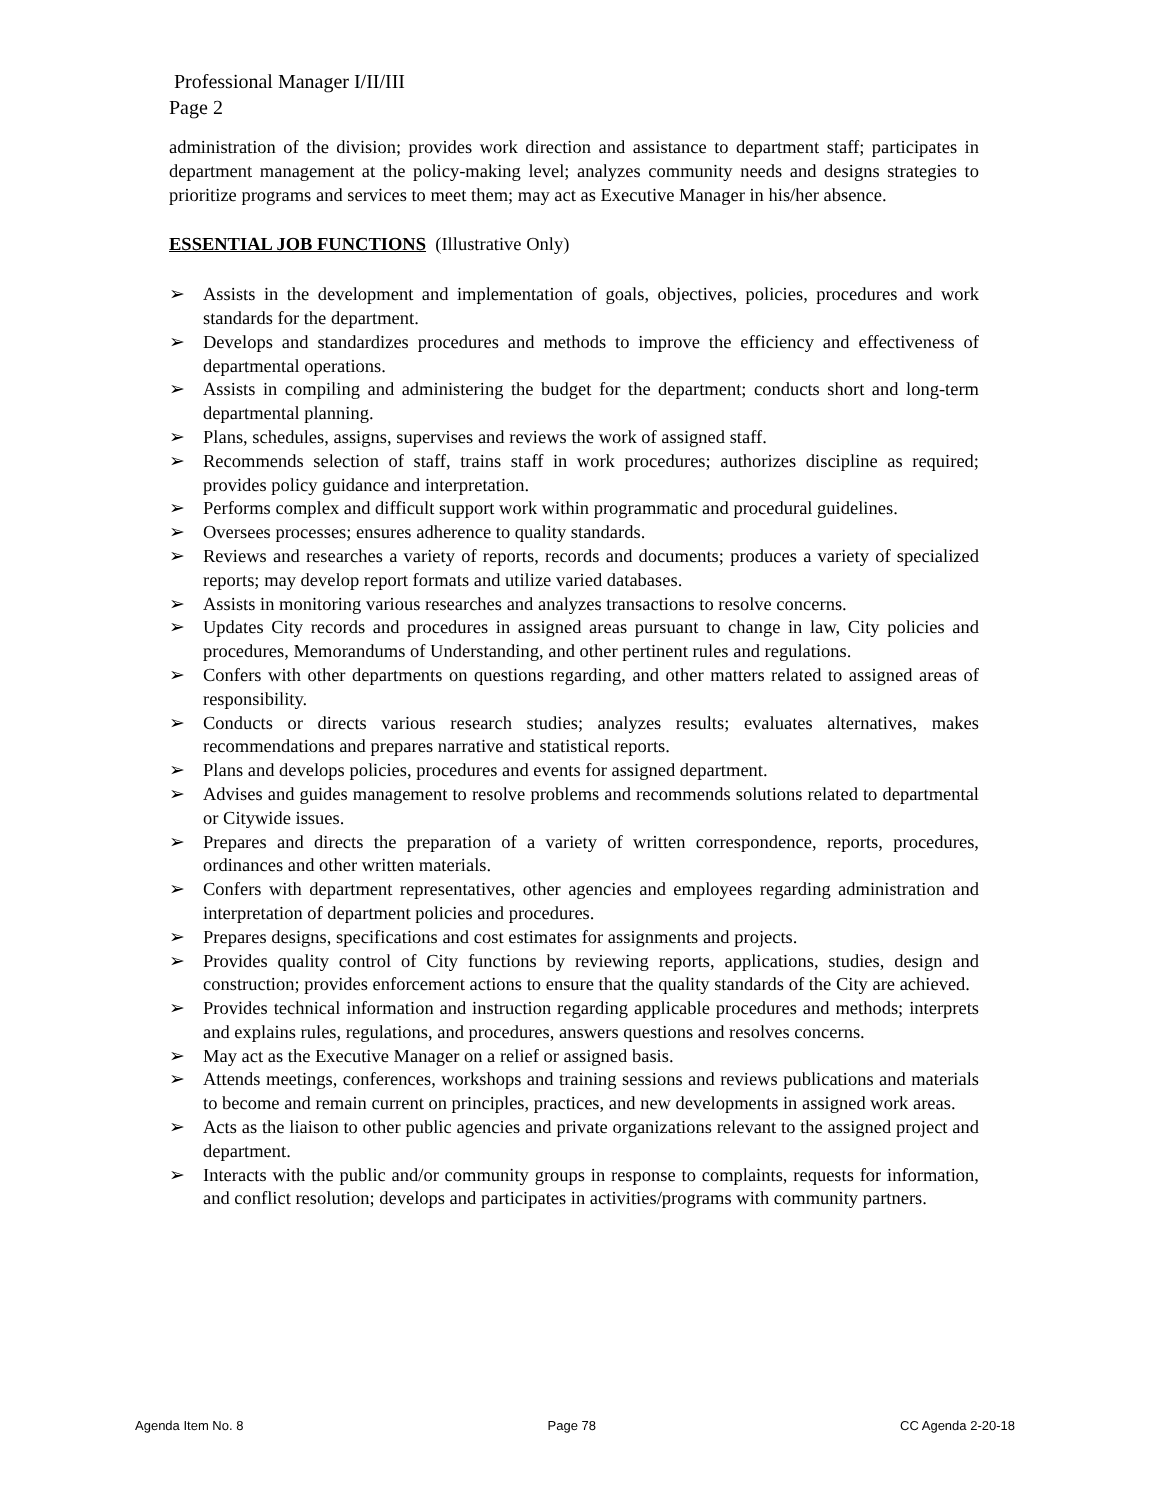Professional Manager I/II/III
Page 2
administration of the division; provides work direction and assistance to department staff; participates in department management at the policy-making level; analyzes community needs and designs strategies to prioritize programs and services to meet them; may act as Executive Manager in his/her absence.
ESSENTIAL JOB FUNCTIONS (Illustrative Only)
➢ Assists in the development and implementation of goals, objectives, policies, procedures and work standards for the department.
➢ Develops and standardizes procedures and methods to improve the efficiency and effectiveness of departmental operations.
➢ Assists in compiling and administering the budget for the department; conducts short and long-term departmental planning.
➢ Plans, schedules, assigns, supervises and reviews the work of assigned staff.
➢ Recommends selection of staff, trains staff in work procedures; authorizes discipline as required; provides policy guidance and interpretation.
➢ Performs complex and difficult support work within programmatic and procedural guidelines.
➢ Oversees processes; ensures adherence to quality standards.
➢ Reviews and researches a variety of reports, records and documents; produces a variety of specialized reports; may develop report formats and utilize varied databases.
➢ Assists in monitoring various researches and analyzes transactions to resolve concerns.
➢ Updates City records and procedures in assigned areas pursuant to change in law, City policies and procedures, Memorandums of Understanding, and other pertinent rules and regulations.
➢ Confers with other departments on questions regarding, and other matters related to assigned areas of responsibility.
➢ Conducts or directs various research studies; analyzes results; evaluates alternatives, makes recommendations and prepares narrative and statistical reports.
➢ Plans and develops policies, procedures and events for assigned department.
➢ Advises and guides management to resolve problems and recommends solutions related to departmental or Citywide issues.
➢ Prepares and directs the preparation of a variety of written correspondence, reports, procedures, ordinances and other written materials.
➢ Confers with department representatives, other agencies and employees regarding administration and interpretation of department policies and procedures.
➢ Prepares designs, specifications and cost estimates for assignments and projects.
➢ Provides quality control of City functions by reviewing reports, applications, studies, design and construction; provides enforcement actions to ensure that the quality standards of the City are achieved.
➢ Provides technical information and instruction regarding applicable procedures and methods; interprets and explains rules, regulations, and procedures, answers questions and resolves concerns.
➢ May act as the Executive Manager on a relief or assigned basis.
➢ Attends meetings, conferences, workshops and training sessions and reviews publications and materials to become and remain current on principles, practices, and new developments in assigned work areas.
➢ Acts as the liaison to other public agencies and private organizations relevant to the assigned project and department.
➢ Interacts with the public and/or community groups in response to complaints, requests for information, and conflict resolution; develops and participates in activities/programs with community partners.
Agenda Item No. 8 Page 78 CC Agenda 2-20-18